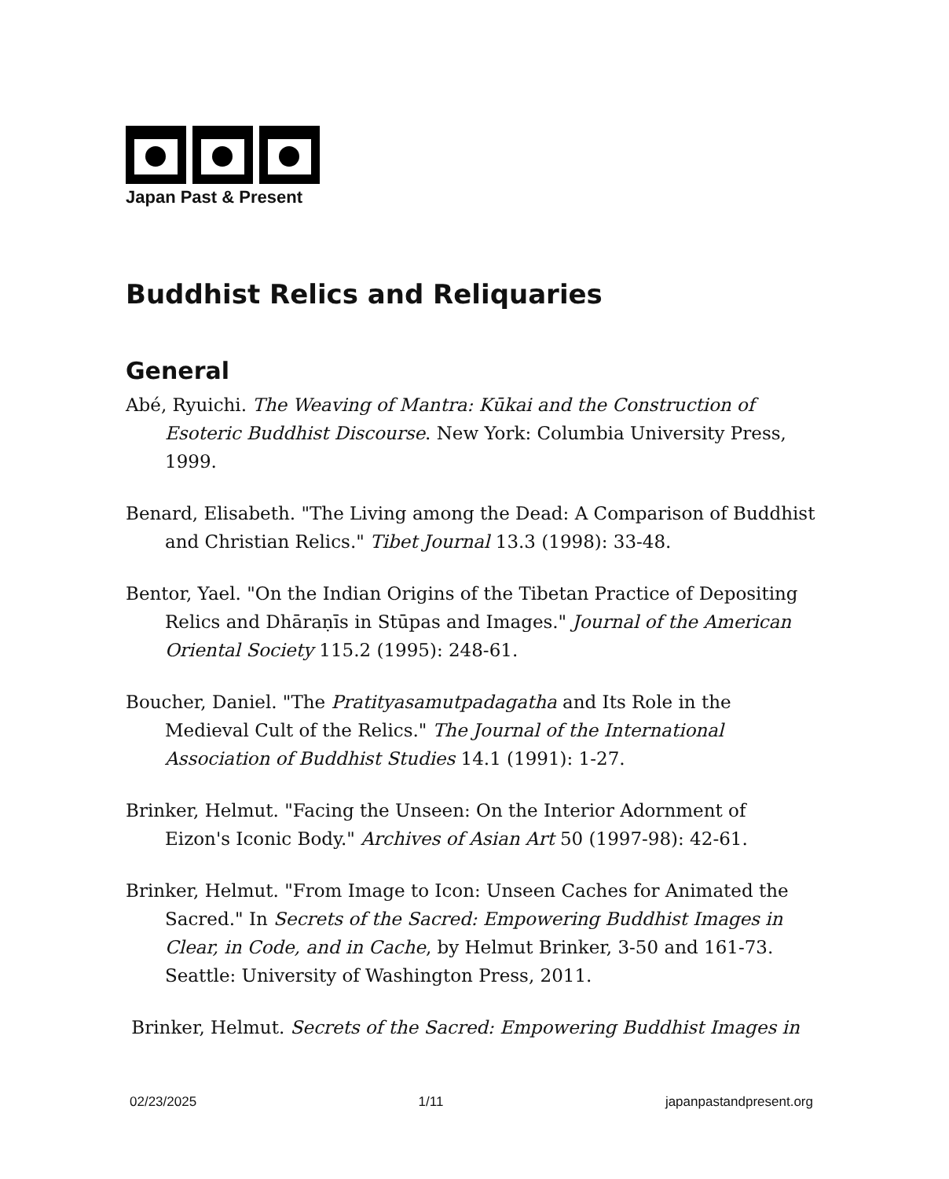Japan Past & Present
Buddhist Relics and Reliquaries
General
Abé, Ryuichi. The Weaving of Mantra: Kūkai and the Construction of Esoteric Buddhist Discourse. New York: Columbia University Press, 1999.
Benard, Elisabeth. "The Living among the Dead: A Comparison of Buddhist and Christian Relics." Tibet Journal 13.3 (1998): 33-48.
Bentor, Yael. "On the Indian Origins of the Tibetan Practice of Depositing Relics and Dhāraṇīs in Stūpas and Images." Journal of the American Oriental Society 115.2 (1995): 248-61.
Boucher, Daniel. "The Pratityasamutpadagatha and Its Role in the Medieval Cult of the Relics." The Journal of the International Association of Buddhist Studies 14.1 (1991): 1-27.
Brinker, Helmut. "Facing the Unseen: On the Interior Adornment of Eizon's Iconic Body." Archives of Asian Art 50 (1997-98): 42-61.
Brinker, Helmut. "From Image to Icon: Unseen Caches for Animated the Sacred." In Secrets of the Sacred: Empowering Buddhist Images in Clear, in Code, and in Cache, by Helmut Brinker, 3-50 and 161-73. Seattle: University of Washington Press, 2011.
Brinker, Helmut. Secrets of the Sacred: Empowering Buddhist Images in
02/23/2025 1/11 japanpastandpresent.org